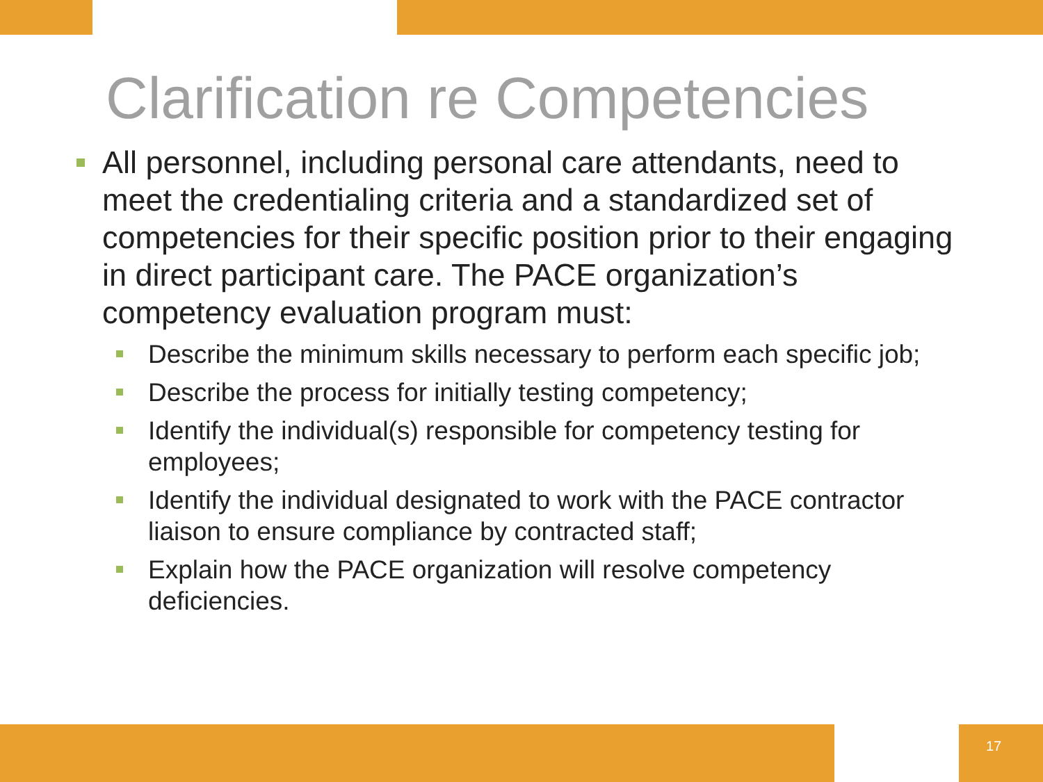Clarification re Competencies
All personnel, including personal care attendants, need to meet the credentialing criteria and a standardized set of competencies for their specific position prior to their engaging in direct participant care. The PACE organization’s competency evaluation program must:
Describe the minimum skills necessary to perform each specific job;
Describe the process for initially testing competency;
Identify the individual(s) responsible for competency testing for employees;
Identify the individual designated to work with the PACE contractor liaison to ensure compliance by contracted staff;
Explain how the PACE organization will resolve competency deficiencies.
17